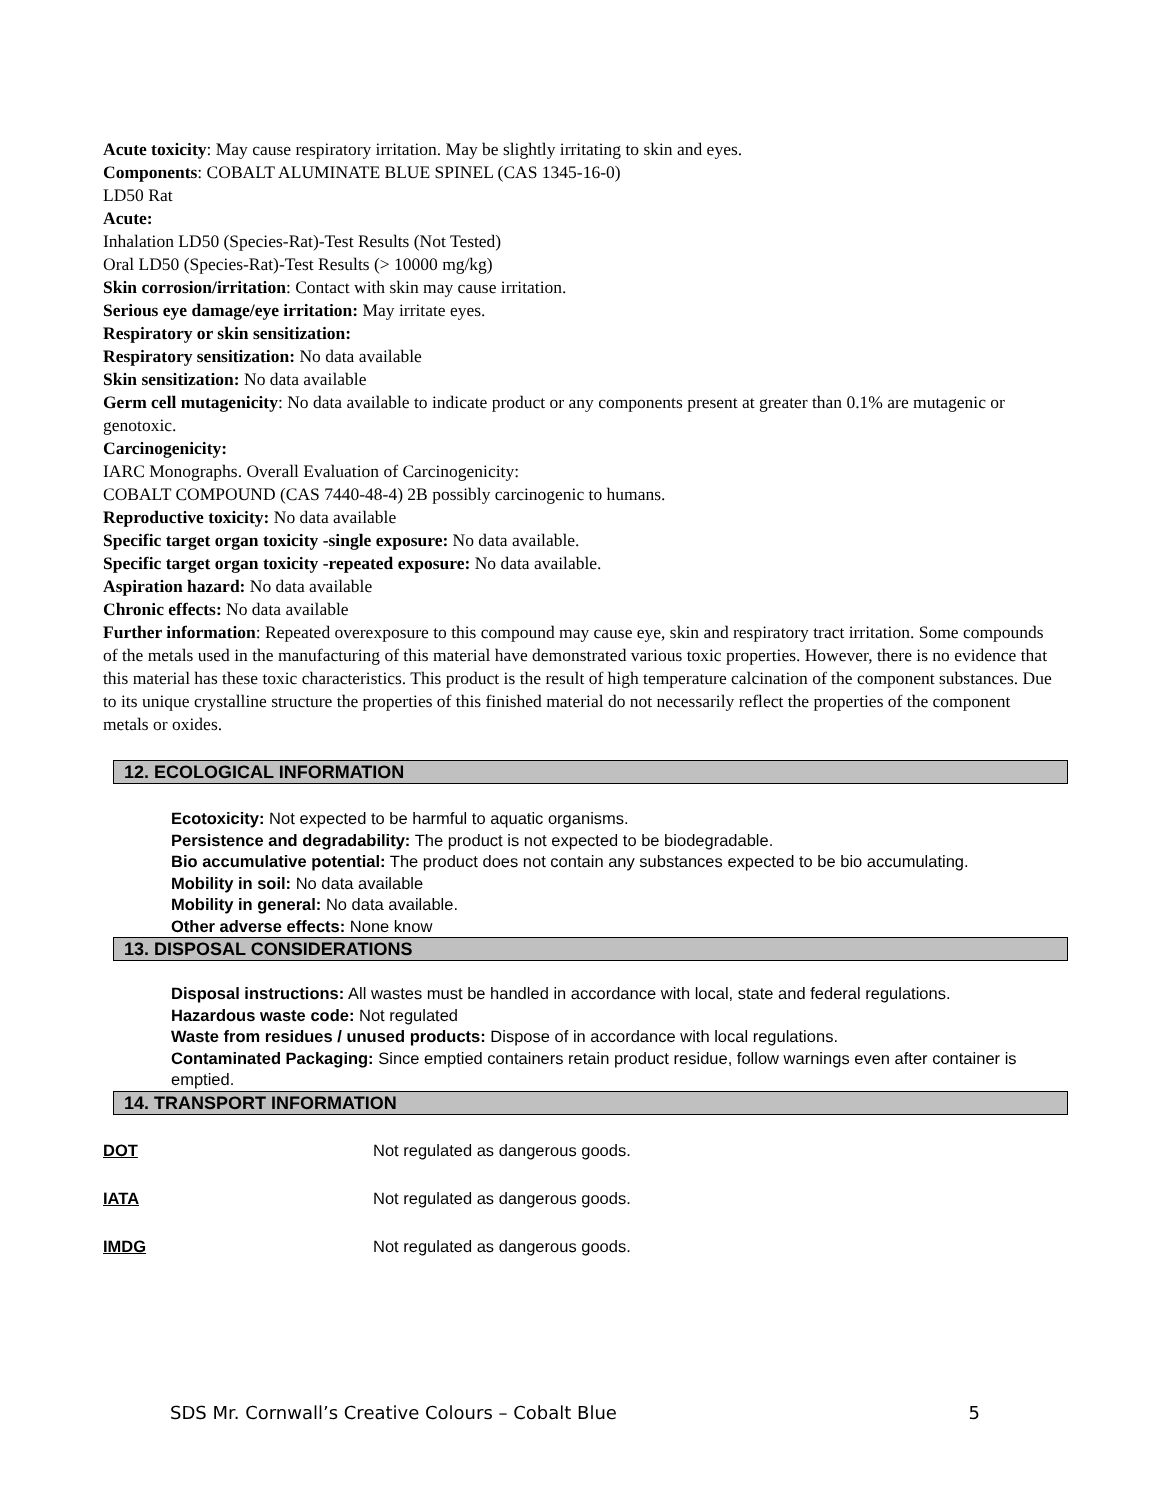Acute toxicity: May cause respiratory irritation. May be slightly irritating to skin and eyes.
Components: COBALT ALUMINATE BLUE SPINEL (CAS 1345-16-0)
LD50 Rat
Acute:
Inhalation LD50 (Species-Rat)-Test Results (Not Tested)
Oral LD50 (Species-Rat)-Test Results (> 10000 mg/kg)
Skin corrosion/irritation: Contact with skin may cause irritation.
Serious eye damage/eye irritation: May irritate eyes.
Respiratory or skin sensitization:
Respiratory sensitization: No data available
Skin sensitization: No data available
Germ cell mutagenicity: No data available to indicate product or any components present at greater than 0.1% are mutagenic or genotoxic.
Carcinogenicity:
IARC Monographs. Overall Evaluation of Carcinogenicity:
COBALT COMPOUND (CAS 7440-48-4) 2B possibly carcinogenic to humans.
Reproductive toxicity: No data available
Specific target organ toxicity -single exposure: No data available.
Specific target organ toxicity -repeated exposure: No data available.
Aspiration hazard: No data available
Chronic effects: No data available
Further information: Repeated overexposure to this compound may cause eye, skin and respiratory tract irritation. Some compounds of the metals used in the manufacturing of this material have demonstrated various toxic properties. However, there is no evidence that this material has these toxic characteristics. This product is the result of high temperature calcination of the component substances. Due to its unique crystalline structure the properties of this finished material do not necessarily reflect the properties of the component metals or oxides.
12. ECOLOGICAL INFORMATION
Ecotoxicity: Not expected to be harmful to aquatic organisms.
Persistence and degradability: The product is not expected to be biodegradable.
Bio accumulative potential: The product does not contain any substances expected to be bio accumulating.
Mobility in soil: No data available
Mobility in general: No data available.
Other adverse effects: None know
13. DISPOSAL CONSIDERATIONS
Disposal instructions: All wastes must be handled in accordance with local, state and federal regulations.
Hazardous waste code: Not regulated
Waste from residues / unused products: Dispose of in accordance with local regulations.
Contaminated Packaging: Since emptied containers retain product residue, follow warnings even after container is emptied.
14. TRANSPORT INFORMATION
DOT Not regulated as dangerous goods.
IATA Not regulated as dangerous goods.
IMDG Not regulated as dangerous goods.
SDS Mr. Cornwall’s Creative Colours – Cobalt Blue 5